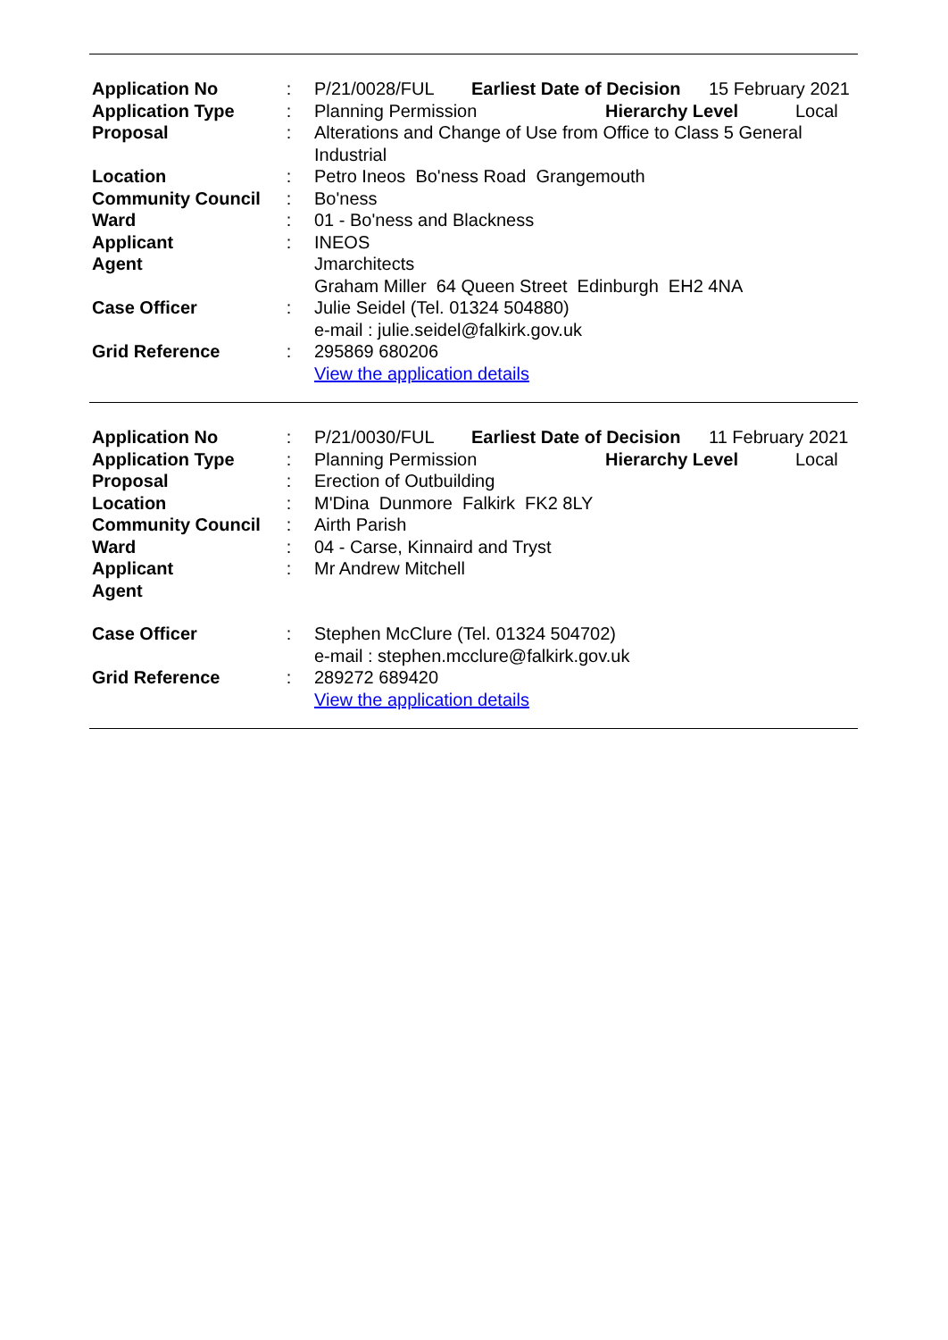| Application No | : | / P/21/0028/FUL / Earliest Date of Decision / 15 February 2021 / |
| Application Type | : | / Planning Permission / Hierarchy Level / Local / |
| Proposal | : | Alterations and Change of Use from Office to Class 5 General Industrial |
| Location | : | Petro Ineos Bo'ness Road Grangemouth |
| Community Council | : | Bo'ness |
| Ward | : | 01 - Bo'ness and Blackness |
| Applicant | : | INEOS |
| Agent | | Jmarchitects Graham Miller 64 Queen Street Edinburgh EH2 4NA |
| Case Officer | : | Julie Seidel (Tel. 01324 504880) e-mail : julie.seidel@falkirk.gov.uk |
| Grid Reference | : | 295869 680206 View the application details |
| Application No | : | / P/21/0030/FUL / Earliest Date of Decision / 11 February 2021 / |
| Application Type | : | / Planning Permission / Hierarchy Level / Local / |
| Proposal | : | Erection of Outbuilding |
| Location | : | M'Dina Dunmore Falkirk FK2 8LY |
| Community Council | : | Airth Parish |
| Ward | : | 04 - Carse, Kinnaird and Tryst |
| Applicant | : | Mr Andrew Mitchell |
| Agent | | |
| Case Officer | : | Stephen McClure (Tel. 01324 504702) e-mail : stephen.mcclure@falkirk.gov.uk |
| Grid Reference | : | 289272 689420 View the application details |